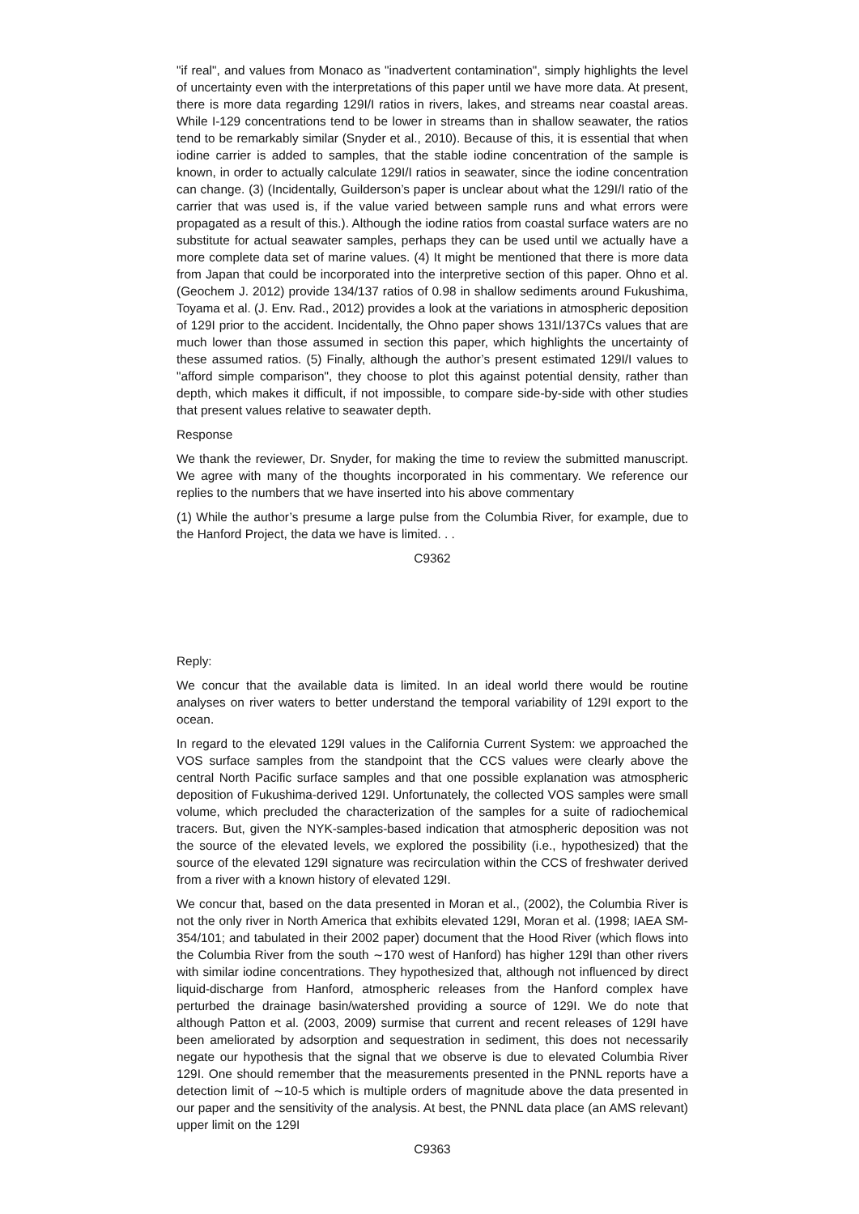"if real", and values from Monaco as "inadvertent contamination", simply highlights the level of uncertainty even with the interpretations of this paper until we have more data. At present, there is more data regarding 129I/I ratios in rivers, lakes, and streams near coastal areas. While I-129 concentrations tend to be lower in streams than in shallow seawater, the ratios tend to be remarkably similar (Snyder et al., 2010). Because of this, it is essential that when iodine carrier is added to samples, that the stable iodine concentration of the sample is known, in order to actually calculate 129I/I ratios in seawater, since the iodine concentration can change. (3) (Incidentally, Guilderson’s paper is unclear about what the 129I/I ratio of the carrier that was used is, if the value varied between sample runs and what errors were propagated as a result of this.). Although the iodine ratios from coastal surface waters are no substitute for actual seawater samples, perhaps they can be used until we actually have a more complete data set of marine values. (4) It might be mentioned that there is more data from Japan that could be incorporated into the interpretive section of this paper. Ohno et al. (Geochem J. 2012) provide 134/137 ratios of 0.98 in shallow sediments around Fukushima, Toyama et al. (J. Env. Rad., 2012) provides a look at the variations in atmospheric deposition of 129I prior to the accident. Incidentally, the Ohno paper shows 131I/137Cs values that are much lower than those assumed in section this paper, which highlights the uncertainty of these assumed ratios. (5) Finally, although the author’s present estimated 129I/I values to "afford simple comparison", they choose to plot this against potential density, rather than depth, which makes it difficult, if not impossible, to compare side-by-side with other studies that present values relative to seawater depth.
Response
We thank the reviewer, Dr. Snyder, for making the time to review the submitted manuscript. We agree with many of the thoughts incorporated in his commentary. We reference our replies to the numbers that we have inserted into his above commentary
(1) While the author’s presume a large pulse from the Columbia River, for example, due to the Hanford Project, the data we have is limited. . .
C9362
Reply:
We concur that the available data is limited. In an ideal world there would be routine analyses on river waters to better understand the temporal variability of 129I export to the ocean.
In regard to the elevated 129I values in the California Current System: we approached the VOS surface samples from the standpoint that the CCS values were clearly above the central North Pacific surface samples and that one possible explanation was atmospheric deposition of Fukushima-derived 129I. Unfortunately, the collected VOS samples were small volume, which precluded the characterization of the samples for a suite of radiochemical tracers. But, given the NYK-samples-based indication that atmospheric deposition was not the source of the elevated levels, we explored the possibility (i.e., hypothesized) that the source of the elevated 129I signature was recirculation within the CCS of freshwater derived from a river with a known history of elevated 129I.
We concur that, based on the data presented in Moran et al., (2002), the Columbia River is not the only river in North America that exhibits elevated 129I, Moran et al. (1998; IAEA SM-354/101; and tabulated in their 2002 paper) document that the Hood River (which flows into the Columbia River from the south ∼170 west of Hanford) has higher 129I than other rivers with similar iodine concentrations. They hypothesized that, although not influenced by direct liquid-discharge from Hanford, atmospheric releases from the Hanford complex have perturbed the drainage basin/watershed providing a source of 129I. We do note that although Patton et al. (2003, 2009) surmise that current and recent releases of 129I have been ameliorated by adsorption and sequestration in sediment, this does not necessarily negate our hypothesis that the signal that we observe is due to elevated Columbia River 129I. One should remember that the measurements presented in the PNNL reports have a detection limit of ∼10-5 which is multiple orders of magnitude above the data presented in our paper and the sensitivity of the analysis. At best, the PNNL data place (an AMS relevant) upper limit on the 129I
C9363